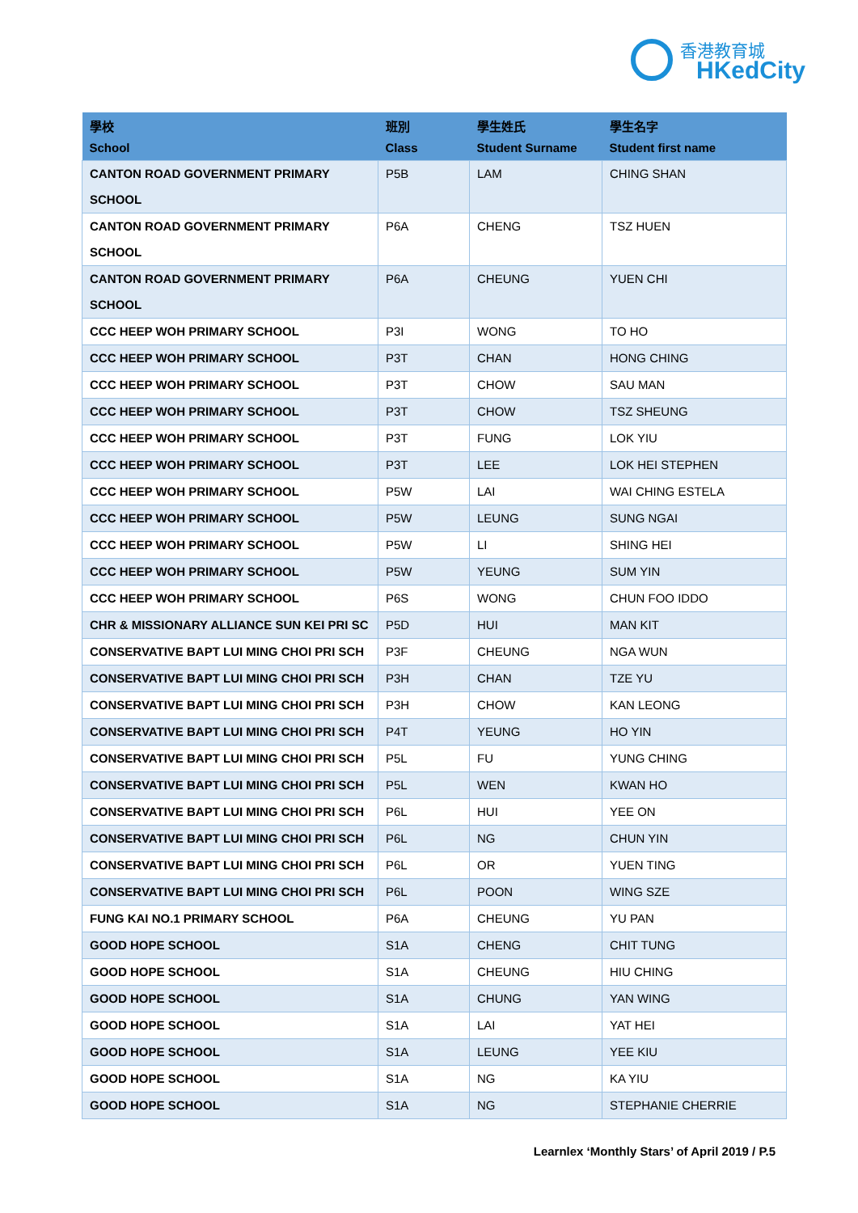香港教育城
HKedCity
| 學校 School | 班別 Class | 學生姓氏 Student Surname | 學生名字 Student first name |
| --- | --- | --- | --- |
| CANTON ROAD GOVERNMENT PRIMARY SCHOOL | P5B | LAM | CHING SHAN |
| CANTON ROAD GOVERNMENT PRIMARY SCHOOL | P6A | CHENG | TSZ HUEN |
| CANTON ROAD GOVERNMENT PRIMARY SCHOOL | P6A | CHEUNG | YUEN CHI |
| CCC HEEP WOH PRIMARY SCHOOL | P3I | WONG | TO HO |
| CCC HEEP WOH PRIMARY SCHOOL | P3T | CHAN | HONG CHING |
| CCC HEEP WOH PRIMARY SCHOOL | P3T | CHOW | SAU MAN |
| CCC HEEP WOH PRIMARY SCHOOL | P3T | CHOW | TSZ SHEUNG |
| CCC HEEP WOH PRIMARY SCHOOL | P3T | FUNG | LOK YIU |
| CCC HEEP WOH PRIMARY SCHOOL | P3T | LEE | LOK HEI STEPHEN |
| CCC HEEP WOH PRIMARY SCHOOL | P5W | LAI | WAI CHING ESTELA |
| CCC HEEP WOH PRIMARY SCHOOL | P5W | LEUNG | SUNG NGAI |
| CCC HEEP WOH PRIMARY SCHOOL | P5W | LI | SHING HEI |
| CCC HEEP WOH PRIMARY SCHOOL | P5W | YEUNG | SUM YIN |
| CCC HEEP WOH PRIMARY SCHOOL | P6S | WONG | CHUN FOO IDDO |
| CHR & MISSIONARY ALLIANCE SUN KEI PRI SC | P5D | HUI | MAN KIT |
| CONSERVATIVE BAPT LUI MING CHOI PRI SCH | P3F | CHEUNG | NGA WUN |
| CONSERVATIVE BAPT LUI MING CHOI PRI SCH | P3H | CHAN | TZE YU |
| CONSERVATIVE BAPT LUI MING CHOI PRI SCH | P3H | CHOW | KAN LEONG |
| CONSERVATIVE BAPT LUI MING CHOI PRI SCH | P4T | YEUNG | HO YIN |
| CONSERVATIVE BAPT LUI MING CHOI PRI SCH | P5L | FU | YUNG CHING |
| CONSERVATIVE BAPT LUI MING CHOI PRI SCH | P5L | WEN | KWAN HO |
| CONSERVATIVE BAPT LUI MING CHOI PRI SCH | P6L | HUI | YEE ON |
| CONSERVATIVE BAPT LUI MING CHOI PRI SCH | P6L | NG | CHUN YIN |
| CONSERVATIVE BAPT LUI MING CHOI PRI SCH | P6L | OR | YUEN TING |
| CONSERVATIVE BAPT LUI MING CHOI PRI SCH | P6L | POON | WING SZE |
| FUNG KAI NO.1 PRIMARY SCHOOL | P6A | CHEUNG | YU PAN |
| GOOD HOPE SCHOOL | S1A | CHENG | CHIT TUNG |
| GOOD HOPE SCHOOL | S1A | CHEUNG | HIU CHING |
| GOOD HOPE SCHOOL | S1A | CHUNG | YAN WING |
| GOOD HOPE SCHOOL | S1A | LAI | YAT HEI |
| GOOD HOPE SCHOOL | S1A | LEUNG | YEE KIU |
| GOOD HOPE SCHOOL | S1A | NG | KA YIU |
| GOOD HOPE SCHOOL | S1A | NG | STEPHANIE CHERRIE |
Learnlex ‘Monthly Stars’ of April 2019 / P.5